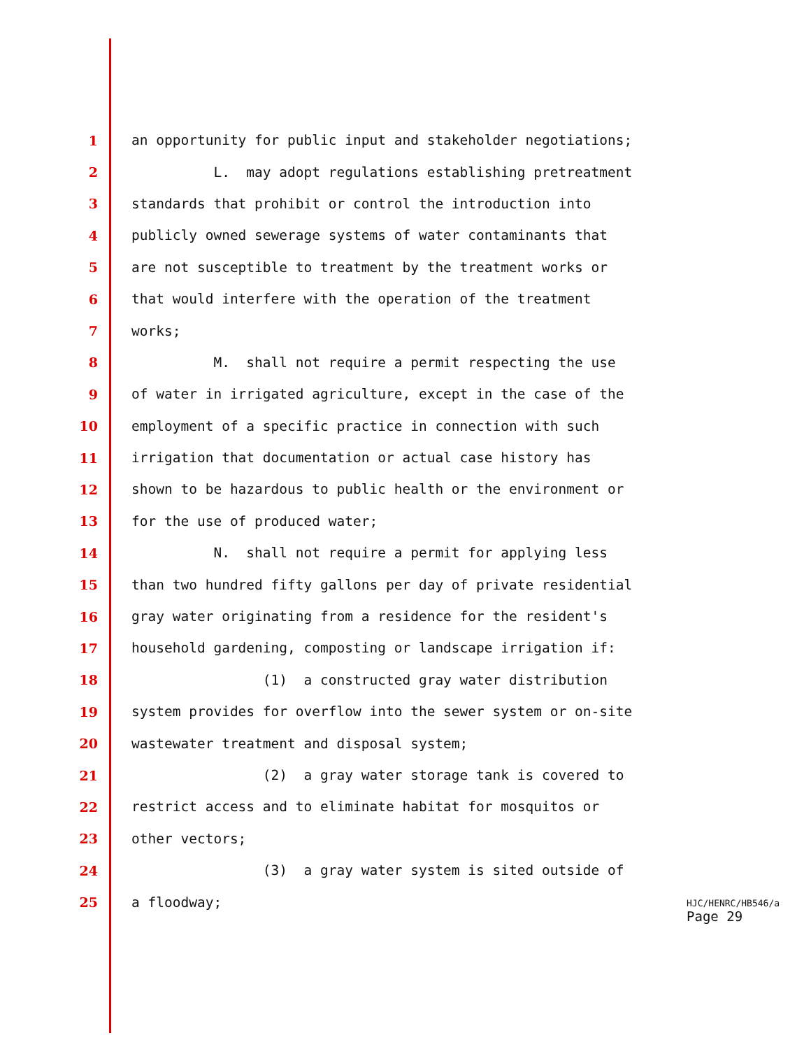1 an opportunity for public input and stakeholder negotiations;
2 L. may adopt regulations establishing pretreatment
3 standards that prohibit or control the introduction into
4 publicly owned sewerage systems of water contaminants that
5 are not susceptible to treatment by the treatment works or
6 that would interfere with the operation of the treatment
7 works;
8 M. shall not require a permit respecting the use
9 of water in irrigated agriculture, except in the case of the
10 employment of a specific practice in connection with such
11 irrigation that documentation or actual case history has
12 shown to be hazardous to public health or the environment or
13 for the use of produced water;
14 N. shall not require a permit for applying less
15 than two hundred fifty gallons per day of private residential
16 gray water originating from a residence for the resident's
17 household gardening, composting or landscape irrigation if:
18 (1) a constructed gray water distribution
19 system provides for overflow into the sewer system or on-site
20 wastewater treatment and disposal system;
21 (2) a gray water storage tank is covered to
22 restrict access and to eliminate habitat for mosquitos or
23 other vectors;
24 (3) a gray water system is sited outside of
25 a floodway;
HJC/HENRC/HB546/a
Page 29